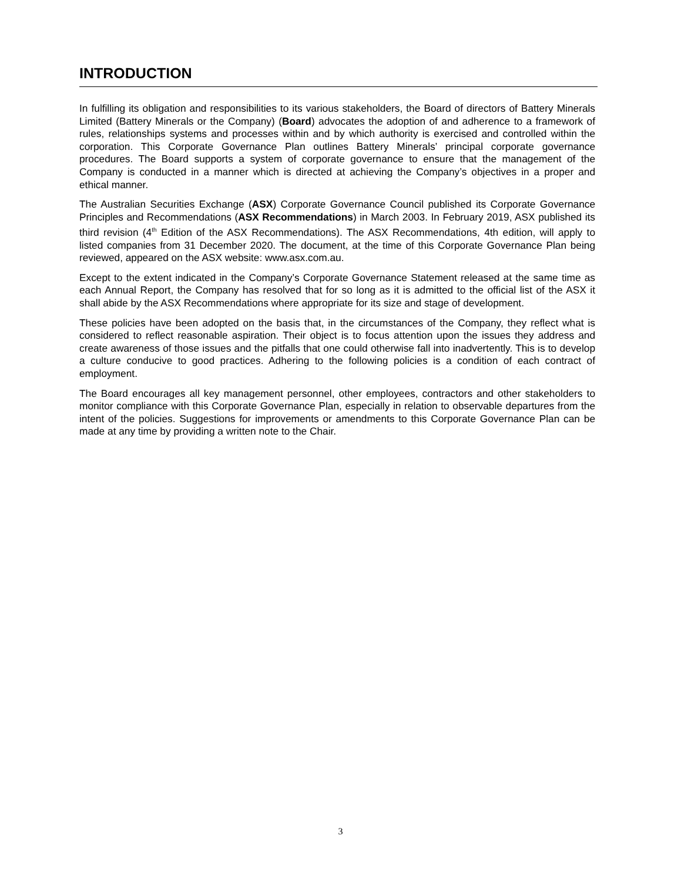INTRODUCTION
In fulfilling its obligation and responsibilities to its various stakeholders, the Board of directors of Battery Minerals Limited (Battery Minerals or the Company) (Board) advocates the adoption of and adherence to a framework of rules, relationships systems and processes within and by which authority is exercised and controlled within the corporation. This Corporate Governance Plan outlines Battery Minerals’ principal corporate governance procedures. The Board supports a system of corporate governance to ensure that the management of the Company is conducted in a manner which is directed at achieving the Company’s objectives in a proper and ethical manner.
The Australian Securities Exchange (ASX) Corporate Governance Council published its Corporate Governance Principles and Recommendations (ASX Recommendations) in March 2003. In February 2019, ASX published its third revision (4<sup>th</sup> Edition of the ASX Recommendations). The ASX Recommendations, 4th edition, will apply to listed companies from 31 December 2020. The document, at the time of this Corporate Governance Plan being reviewed, appeared on the ASX website: www.asx.com.au.
Except to the extent indicated in the Company’s Corporate Governance Statement released at the same time as each Annual Report, the Company has resolved that for so long as it is admitted to the official list of the ASX it shall abide by the ASX Recommendations where appropriate for its size and stage of development.
These policies have been adopted on the basis that, in the circumstances of the Company, they reflect what is considered to reflect reasonable aspiration. Their object is to focus attention upon the issues they address and create awareness of those issues and the pitfalls that one could otherwise fall into inadvertently. This is to develop a culture conducive to good practices. Adhering to the following policies is a condition of each contract of employment.
The Board encourages all key management personnel, other employees, contractors and other stakeholders to monitor compliance with this Corporate Governance Plan, especially in relation to observable departures from the intent of the policies. Suggestions for improvements or amendments to this Corporate Governance Plan can be made at any time by providing a written note to the Chair.
3